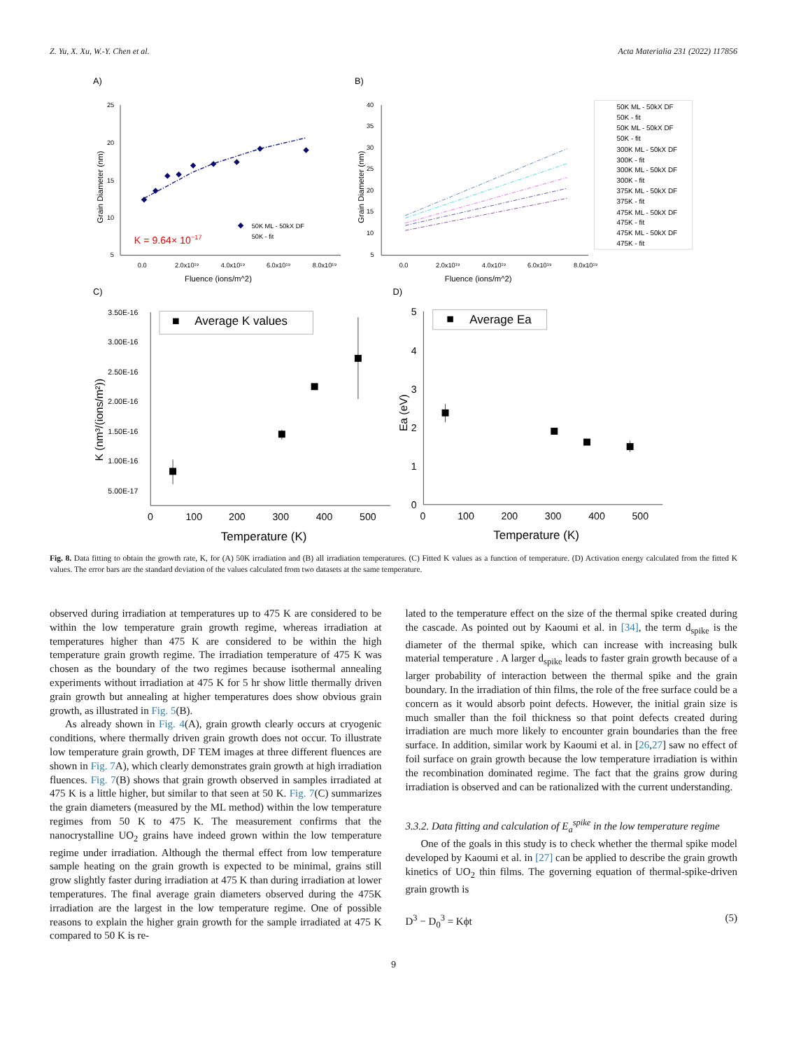Z. Yu, X. Xu, W.-Y. Chen et al. Acta Materialia 231 (2022) 117856
A)
B)
C)
D)
25
20
15
10
5
0.0
2.0x10¹⁹
4.0x10¹⁹
6.0x10¹⁹
8.0x10¹⁹
Fluence (ions/m^2)
Grain Diameter (nm)
50K ML - 50kX DF
50K - fit
K = 9.64× 10−17
40
35
30
25
20
15
10
5
0.0
2.0x10¹⁹
4.0x10¹⁹
6.0x10¹⁹
8.0x10¹⁹
Fluence (ions/m^2)
Grain Diameter (nm)
50K ML - 50kX DF
50K - fit
50K ML - 50kX DF
50K - fit
300K ML - 50kX DF
300K - fit
300K ML - 50kX DF
300K - fit
375K ML - 50kX DF
375K - fit
475K ML - 50kX DF
475K - fit
475K ML - 50kX DF
475K - fit
3.50E-16
3.00E-16
2.50E-16
2.00E-16
1.50E-16
1.00E-16
5.00E-17
0
100
200
300
400
500
Temperature (K)
K (nm³/(ions/m²))
Average K values
5
4
3
2
1
0
0
100
200
300
400
500
Temperature (K)
Ea (eV)
Average Ea
Fig. 8. Data fitting to obtain the growth rate, K, for (A) 50K irradiation and (B) all irradiation temperatures. (C) Fitted K values as a function of temperature. (D) Activation energy calculated from the fitted K values. The error bars are the standard deviation of the values calculated from two datasets at the same temperature.
observed during irradiation at temperatures up to 475 K are considered to be within the low temperature grain growth regime, whereas irradiation at temperatures higher than 475 K are considered to be within the high temperature grain growth regime. The irradiation temperature of 475 K was chosen as the boundary of the two regimes because isothermal annealing experiments without irradiation at 475 K for 5 hr show little thermally driven grain growth but annealing at higher temperatures does show obvious grain growth, as illustrated in Fig. 5(B).
As already shown in Fig. 4(A), grain growth clearly occurs at cryogenic conditions, where thermally driven grain growth does not occur. To illustrate low temperature grain growth, DF TEM images at three different fluences are shown in Fig. 7 A), which clearly demonstrates grain growth at high irradiation fluences. Fig. 7(B) shows that grain growth observed in samples irradiated at 475 K is a little higher, but similar to that seen at 50 K. Fig. 7(C) summarizes the grain diameters (measured by the ML method) within the low temperature regimes from 50 K to 475 K. The measurement confirms that the nanocrystalline UO<sub>2</sub> grains have indeed grown within the low temperature regime under irradiation. Although the thermal effect from low temperature sample heating on the grain growth is expected to be minimal, grains still grow slightly faster during irradiation at 475 K than during irradiation at lower temperatures. The final average grain diameters observed during the 475K irradiation are the largest in the low temperature regime. One of possible reasons to explain the higher grain growth for the sample irradiated at 475 K compared to 50 K is re-
lated to the temperature effect on the size of the thermal spike created during the cascade. As pointed out by Kaoumi et al. in [34], the term d<sub>spike</sub> is the diameter of the thermal spike, which can increase with increasing bulk material temperature . A larger d<sub>spike</sub> leads to faster grain growth because of a larger probability of interaction between the thermal spike and the grain boundary. In the irradiation of thin films, the role of the free surface could be a concern as it would absorb point defects. However, the initial grain size is much smaller than the foil thickness so that point defects created during irradiation are much more likely to encounter grain boundaries than the free surface. In addition, similar work by Kaoumi et al. in [26,27] saw no effect of foil surface on grain growth because the low temperature irradiation is within the recombination dominated regime. The fact that the grains grow during irradiation is observed and can be rationalized with the current understanding.
3.3.2. Data fitting and calculation of E<sub>a</sub><sup>spike</sup> in the low temperature regime
One of the goals in this study is to check whether the thermal spike model developed by Kaoumi et al. in [27] can be applied to describe the grain growth kinetics of UO<sub>2</sub> thin films. The governing equation of thermal-spike-driven grain growth is
D<sup>3</sup> − D<sub>0</sub><sup>3</sup> = Kϕt (5)
9